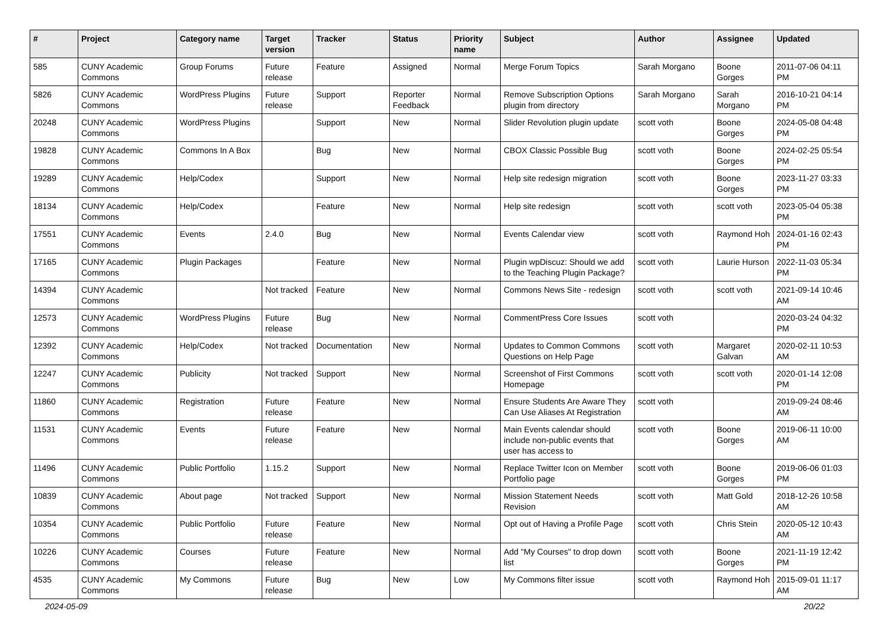| # | Project | Category name | Target version | Tracker | Status | Priority name | Subject | Author | Assignee | Updated |
| --- | --- | --- | --- | --- | --- | --- | --- | --- | --- | --- |
| 585 | CUNY Academic Commons | Group Forums | Future release | Feature | Assigned | Normal | Merge Forum Topics | Sarah Morgano | Boone Gorges | 2011-07-06 04:11 PM |
| 5826 | CUNY Academic Commons | WordPress Plugins | Future release | Support | Reporter Feedback | Normal | Remove Subscription Options plugin from directory | Sarah Morgano | Sarah Morgano | 2016-10-21 04:14 PM |
| 20248 | CUNY Academic Commons | WordPress Plugins | | Support | New | Normal | Slider Revolution plugin update | scott voth | Boone Gorges | 2024-05-08 04:48 PM |
| 19828 | CUNY Academic Commons | Commons In A Box | | Bug | New | Normal | CBOX Classic Possible Bug | scott voth | Boone Gorges | 2024-02-25 05:54 PM |
| 19289 | CUNY Academic Commons | Help/Codex | | Support | New | Normal | Help site redesign migration | scott voth | Boone Gorges | 2023-11-27 03:33 PM |
| 18134 | CUNY Academic Commons | Help/Codex | | Feature | New | Normal | Help site redesign | scott voth | scott voth | 2023-05-04 05:38 PM |
| 17551 | CUNY Academic Commons | Events | 2.4.0 | Bug | New | Normal | Events Calendar view | scott voth | Raymond Hoh | 2024-01-16 02:43 PM |
| 17165 | CUNY Academic Commons | Plugin Packages | | Feature | New | Normal | Plugin wpDiscuz: Should we add to the Teaching Plugin Package? | scott voth | Laurie Hurson | 2022-11-03 05:34 PM |
| 14394 | CUNY Academic Commons | | Not tracked | Feature | New | Normal | Commons News Site - redesign | scott voth | scott voth | 2021-09-14 10:46 AM |
| 12573 | CUNY Academic Commons | WordPress Plugins | Future release | Bug | New | Normal | CommentPress Core Issues | scott voth | | 2020-03-24 04:32 PM |
| 12392 | CUNY Academic Commons | Help/Codex | Not tracked | Documentation | New | Normal | Updates to Common Commons Questions on Help Page | scott voth | Margaret Galvan | 2020-02-11 10:53 AM |
| 12247 | CUNY Academic Commons | Publicity | Not tracked | Support | New | Normal | Screenshot of First Commons Homepage | scott voth | scott voth | 2020-01-14 12:08 PM |
| 11860 | CUNY Academic Commons | Registration | Future release | Feature | New | Normal | Ensure Students Are Aware They Can Use Aliases At Registration | scott voth | | 2019-09-24 08:46 AM |
| 11531 | CUNY Academic Commons | Events | Future release | Feature | New | Normal | Main Events calendar should include non-public events that user has access to | scott voth | Boone Gorges | 2019-06-11 10:00 AM |
| 11496 | CUNY Academic Commons | Public Portfolio | 1.15.2 | Support | New | Normal | Replace Twitter Icon on Member Portfolio page | scott voth | Boone Gorges | 2019-06-06 01:03 PM |
| 10839 | CUNY Academic Commons | About page | Not tracked | Support | New | Normal | Mission Statement Needs Revision | scott voth | Matt Gold | 2018-12-26 10:58 AM |
| 10354 | CUNY Academic Commons | Public Portfolio | Future release | Feature | New | Normal | Opt out of Having a Profile Page | scott voth | Chris Stein | 2020-05-12 10:43 AM |
| 10226 | CUNY Academic Commons | Courses | Future release | Feature | New | Normal | Add "My Courses" to drop down list | scott voth | Boone Gorges | 2021-11-19 12:42 PM |
| 4535 | CUNY Academic Commons | My Commons | Future release | Bug | New | Low | My Commons filter issue | scott voth | Raymond Hoh | 2015-09-01 11:17 AM |
2024-05-09 20/22